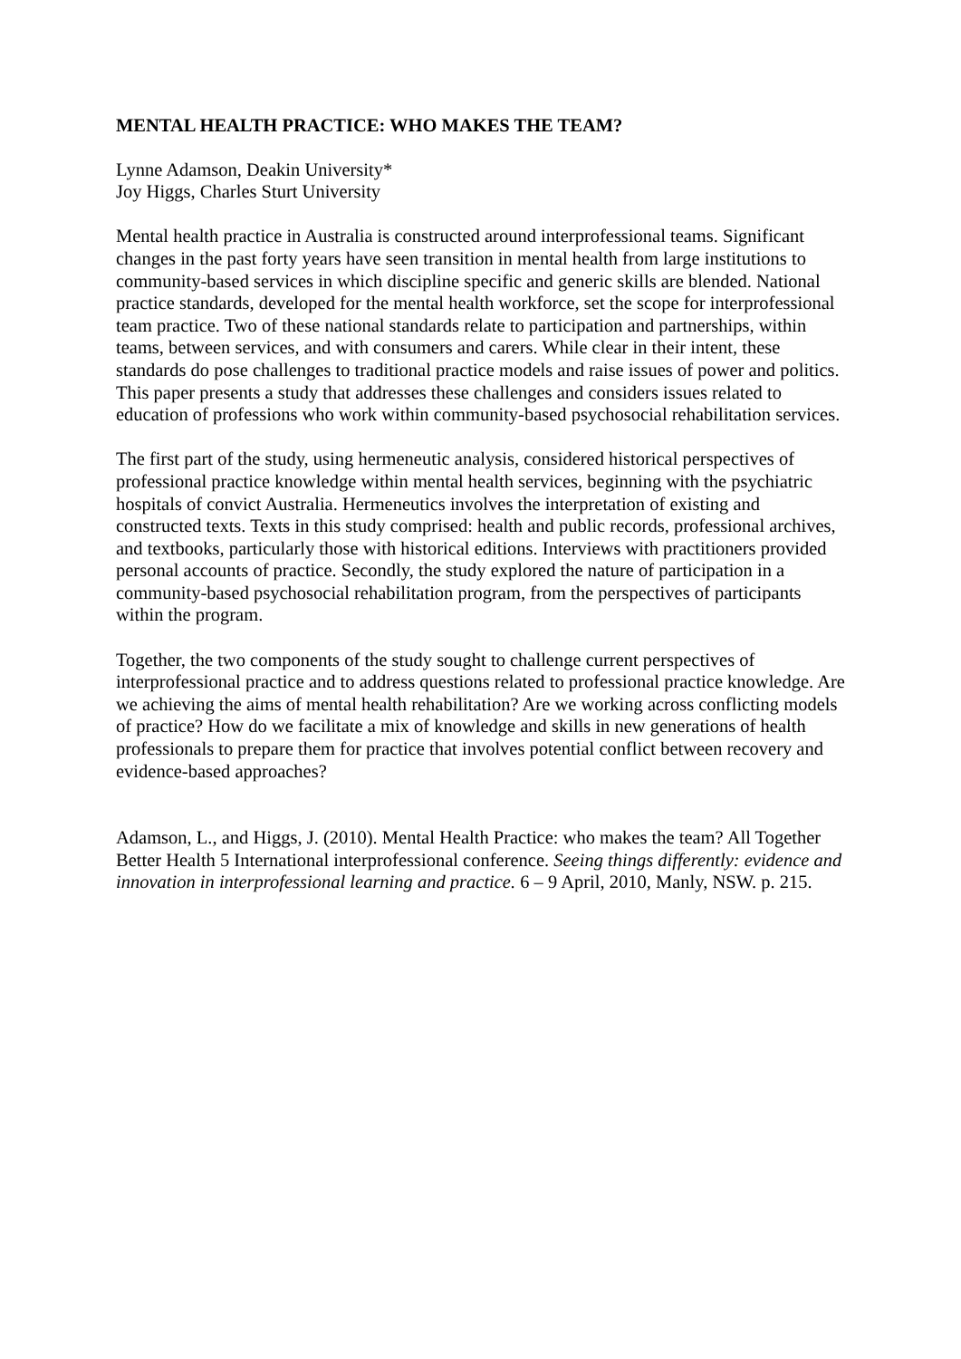MENTAL HEALTH PRACTICE: WHO MAKES THE TEAM?
Lynne Adamson, Deakin University*
Joy Higgs, Charles Sturt University
Mental health practice in Australia is constructed around interprofessional teams. Significant changes in the past forty years have seen transition in mental health from large institutions to community-based services in which discipline specific and generic skills are blended. National practice standards, developed for the mental health workforce, set the scope for interprofessional team practice. Two of these national standards relate to participation and partnerships, within teams, between services, and with consumers and carers. While clear in their intent, these standards do pose challenges to traditional practice models and raise issues of power and politics. This paper presents a study that addresses these challenges and considers issues related to education of professions who work within community-based psychosocial rehabilitation services.
The first part of the study, using hermeneutic analysis, considered historical perspectives of professional practice knowledge within mental health services, beginning with the psychiatric hospitals of convict Australia. Hermeneutics involves the interpretation of existing and constructed texts. Texts in this study comprised: health and public records, professional archives, and textbooks, particularly those with historical editions. Interviews with practitioners provided personal accounts of practice. Secondly, the study explored the nature of participation in a community-based psychosocial rehabilitation program, from the perspectives of participants within the program.
Together, the two components of the study sought to challenge current perspectives of interprofessional practice and to address questions related to professional practice knowledge. Are we achieving the aims of mental health rehabilitation? Are we working across conflicting models of practice? How do we facilitate a mix of knowledge and skills in new generations of health professionals to prepare them for practice that involves potential conflict between recovery and evidence-based approaches?
Adamson, L., and Higgs, J. (2010). Mental Health Practice: who makes the team? All Together Better Health 5 International interprofessional conference. Seeing things differently: evidence and innovation in interprofessional learning and practice. 6 – 9 April, 2010, Manly, NSW. p. 215.